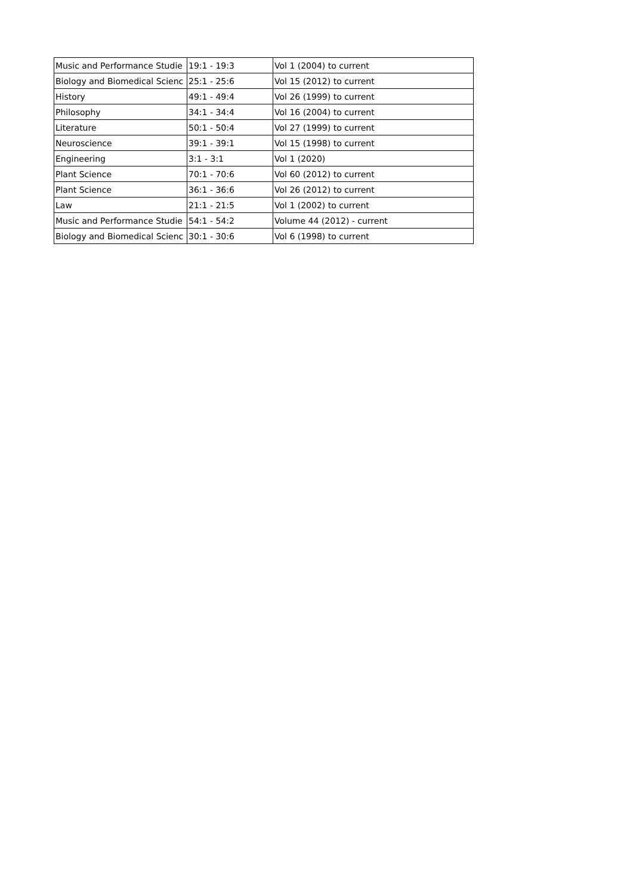| Music and Performance Studie | 19:1 - 19:3 | Vol 1 (2004) to current |
| Biology and Biomedical Scienc | 25:1 - 25:6 | Vol 15 (2012) to current |
| History | 49:1 - 49:4 | Vol 26 (1999) to current |
| Philosophy | 34:1 - 34:4 | Vol 16 (2004) to current |
| Literature | 50:1 - 50:4 | Vol 27 (1999) to current |
| Neuroscience | 39:1 - 39:1 | Vol 15 (1998) to current |
| Engineering | 3:1 - 3:1 | Vol 1 (2020) |
| Plant Science | 70:1 - 70:6 | Vol 60 (2012) to current |
| Plant Science | 36:1 - 36:6 | Vol 26 (2012) to current |
| Law | 21:1 - 21:5 | Vol 1 (2002) to current |
| Music and Performance Studie | 54:1 - 54:2 | Volume 44 (2012) - current |
| Biology and Biomedical Scienc | 30:1 - 30:6 | Vol 6 (1998) to current |